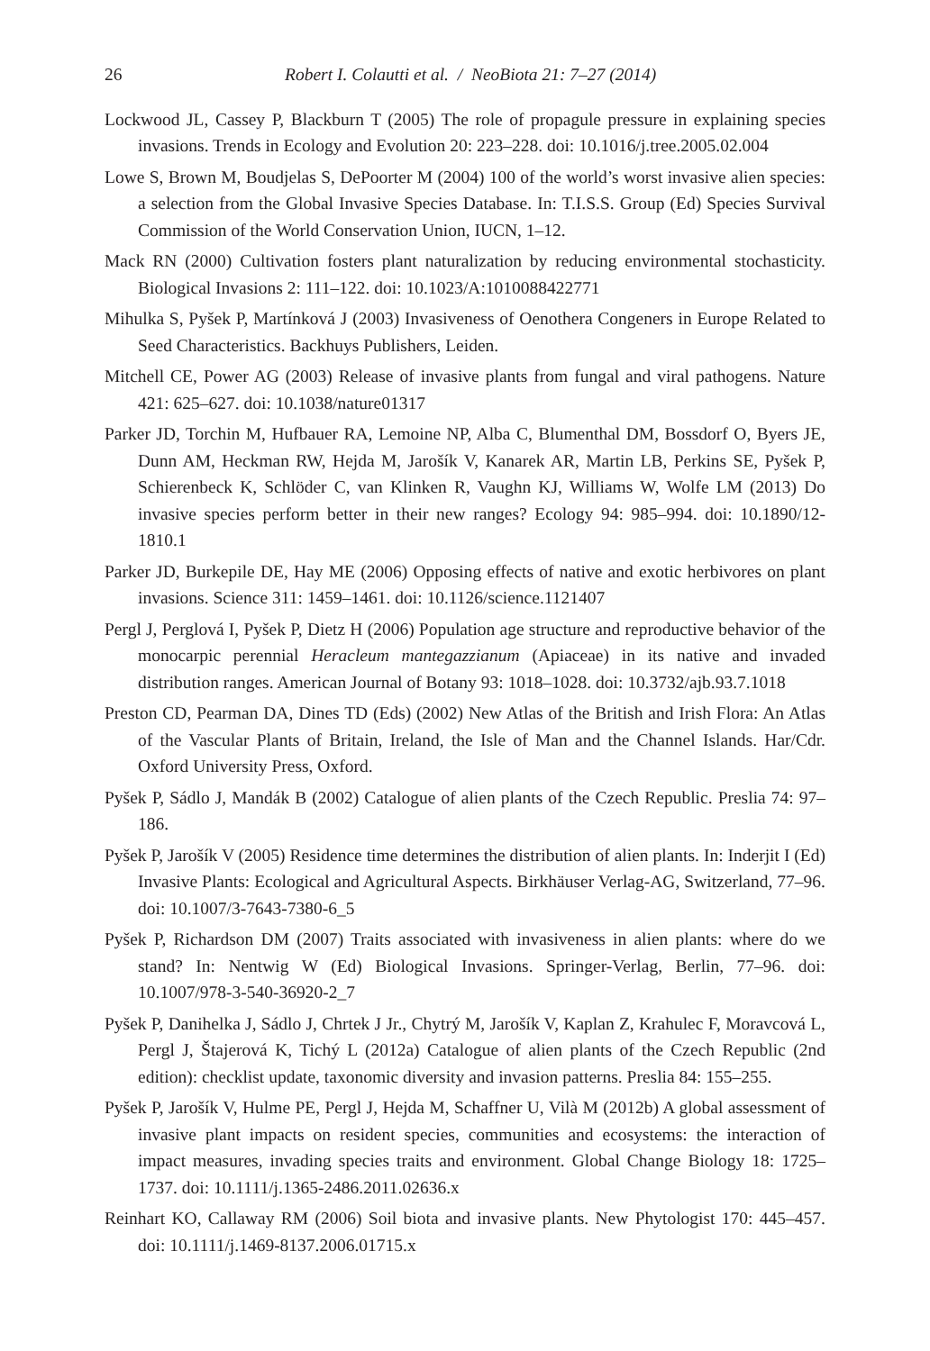26 Robert I. Colautti et al. / NeoBiota 21: 7–27 (2014)
Lockwood JL, Cassey P, Blackburn T (2005) The role of propagule pressure in explaining species invasions. Trends in Ecology and Evolution 20: 223–228. doi: 10.1016/j.tree.2005.02.004
Lowe S, Brown M, Boudjelas S, DePoorter M (2004) 100 of the world’s worst invasive alien species: a selection from the Global Invasive Species Database. In: T.I.S.S. Group (Ed) Species Survival Commission of the World Conservation Union, IUCN, 1–12.
Mack RN (2000) Cultivation fosters plant naturalization by reducing environmental stochasticity. Biological Invasions 2: 111–122. doi: 10.1023/A:1010088422771
Mihulka S, Pyšek P, Martínková J (2003) Invasiveness of Oenothera Congeners in Europe Related to Seed Characteristics. Backhuys Publishers, Leiden.
Mitchell CE, Power AG (2003) Release of invasive plants from fungal and viral pathogens. Nature 421: 625–627. doi: 10.1038/nature01317
Parker JD, Torchin M, Hufbauer RA, Lemoine NP, Alba C, Blumenthal DM, Bossdorf O, Byers JE, Dunn AM, Heckman RW, Hejda M, Jarošík V, Kanarek AR, Martin LB, Perkins SE, Pyšek P, Schierenbeck K, Schlöder C, van Klinken R, Vaughn KJ, Williams W, Wolfe LM (2013) Do invasive species perform better in their new ranges? Ecology 94: 985–994. doi: 10.1890/12-1810.1
Parker JD, Burkepile DE, Hay ME (2006) Opposing effects of native and exotic herbivores on plant invasions. Science 311: 1459–1461. doi: 10.1126/science.1121407
Pergl J, Perglová I, Pyšek P, Dietz H (2006) Population age structure and reproductive behavior of the monocarpic perennial Heracleum mantegazzianum (Apiaceae) in its native and invaded distribution ranges. American Journal of Botany 93: 1018–1028. doi: 10.3732/ajb.93.7.1018
Preston CD, Pearman DA, Dines TD (Eds) (2002) New Atlas of the British and Irish Flora: An Atlas of the Vascular Plants of Britain, Ireland, the Isle of Man and the Channel Islands. Har/Cdr. Oxford University Press, Oxford.
Pyšek P, Sádlo J, Mandák B (2002) Catalogue of alien plants of the Czech Republic. Preslia 74: 97–186.
Pyšek P, Jarošík V (2005) Residence time determines the distribution of alien plants. In: Inderjit I (Ed) Invasive Plants: Ecological and Agricultural Aspects. Birkhäuser Verlag-AG, Switzerland, 77–96. doi: 10.1007/3-7643-7380-6_5
Pyšek P, Richardson DM (2007) Traits associated with invasiveness in alien plants: where do we stand? In: Nentwig W (Ed) Biological Invasions. Springer-Verlag, Berlin, 77–96. doi: 10.1007/978-3-540-36920-2_7
Pyšek P, Danihelka J, Sádlo J, Chrtek J Jr., Chytrý M, Jarošík V, Kaplan Z, Krahulec F, Moravcová L, Pergl J, Štajerová K, Tichý L (2012a) Catalogue of alien plants of the Czech Republic (2nd edition): checklist update, taxonomic diversity and invasion patterns. Preslia 84: 155–255.
Pyšek P, Jarošík V, Hulme PE, Pergl J, Hejda M, Schaffner U, Vilà M (2012b) A global assessment of invasive plant impacts on resident species, communities and ecosystems: the interaction of impact measures, invading species traits and environment. Global Change Biology 18: 1725–1737. doi: 10.1111/j.1365-2486.2011.02636.x
Reinhart KO, Callaway RM (2006) Soil biota and invasive plants. New Phytologist 170: 445–457. doi: 10.1111/j.1469-8137.2006.01715.x